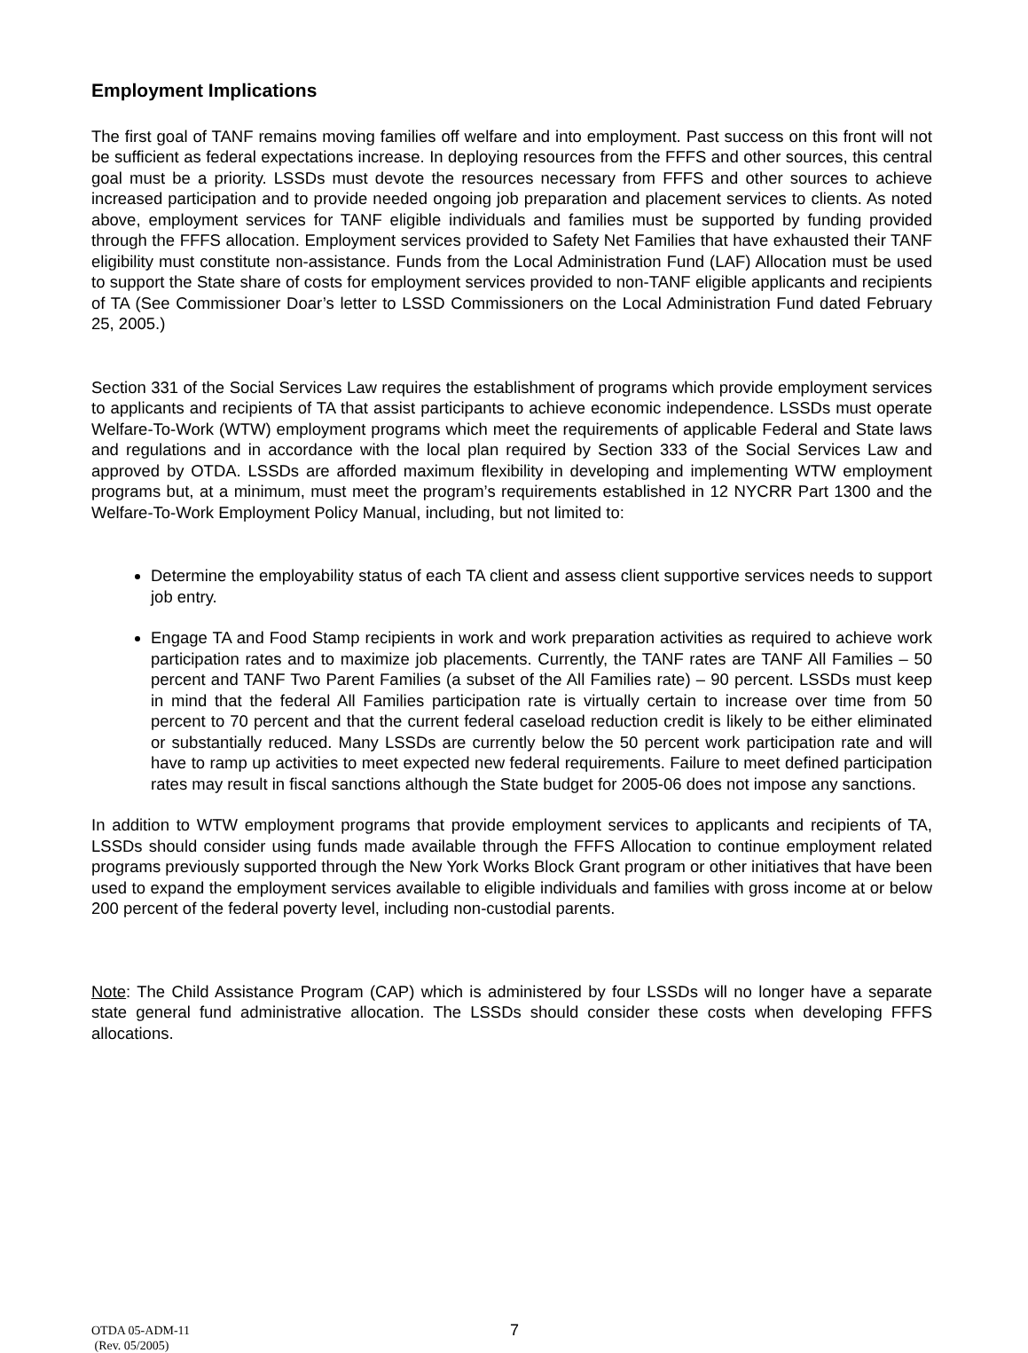Employment Implications
The first goal of TANF remains moving families off welfare and into employment. Past success on this front will not be sufficient as federal expectations increase. In deploying resources from the FFFS and other sources, this central goal must be a priority. LSSDs must devote the resources necessary from FFFS and other sources to achieve increased participation and to provide needed ongoing job preparation and placement services to clients. As noted above, employment services for TANF eligible individuals and families must be supported by funding provided through the FFFS allocation. Employment services provided to Safety Net Families that have exhausted their TANF eligibility must constitute non-assistance. Funds from the Local Administration Fund (LAF) Allocation must be used to support the State share of costs for employment services provided to non-TANF eligible applicants and recipients of TA (See Commissioner Doar’s letter to LSSD Commissioners on the Local Administration Fund dated February 25, 2005.)
Section 331 of the Social Services Law requires the establishment of programs which provide employment services to applicants and recipients of TA that assist participants to achieve economic independence. LSSDs must operate Welfare-To-Work (WTW) employment programs which meet the requirements of applicable Federal and State laws and regulations and in accordance with the local plan required by Section 333 of the Social Services Law and approved by OTDA. LSSDs are afforded maximum flexibility in developing and implementing WTW employment programs but, at a minimum, must meet the program’s requirements established in 12 NYCRR Part 1300 and the Welfare-To-Work Employment Policy Manual, including, but not limited to:
Determine the employability status of each TA client and assess client supportive services needs to support job entry.
Engage TA and Food Stamp recipients in work and work preparation activities as required to achieve work participation rates and to maximize job placements. Currently, the TANF rates are TANF All Families – 50 percent and TANF Two Parent Families (a subset of the All Families rate) – 90 percent. LSSDs must keep in mind that the federal All Families participation rate is virtually certain to increase over time from 50 percent to 70 percent and that the current federal caseload reduction credit is likely to be either eliminated or substantially reduced. Many LSSDs are currently below the 50 percent work participation rate and will have to ramp up activities to meet expected new federal requirements. Failure to meet defined participation rates may result in fiscal sanctions although the State budget for 2005-06 does not impose any sanctions.
In addition to WTW employment programs that provide employment services to applicants and recipients of TA, LSSDs should consider using funds made available through the FFFS Allocation to continue employment related programs previously supported through the New York Works Block Grant program or other initiatives that have been used to expand the employment services available to eligible individuals and families with gross income at or below 200 percent of the federal poverty level, including non-custodial parents.
Note: The Child Assistance Program (CAP) which is administered by four LSSDs will no longer have a separate state general fund administrative allocation. The LSSDs should consider these costs when developing FFFS allocations.
OTDA 05-ADM-11
(Rev. 05/2005)
7